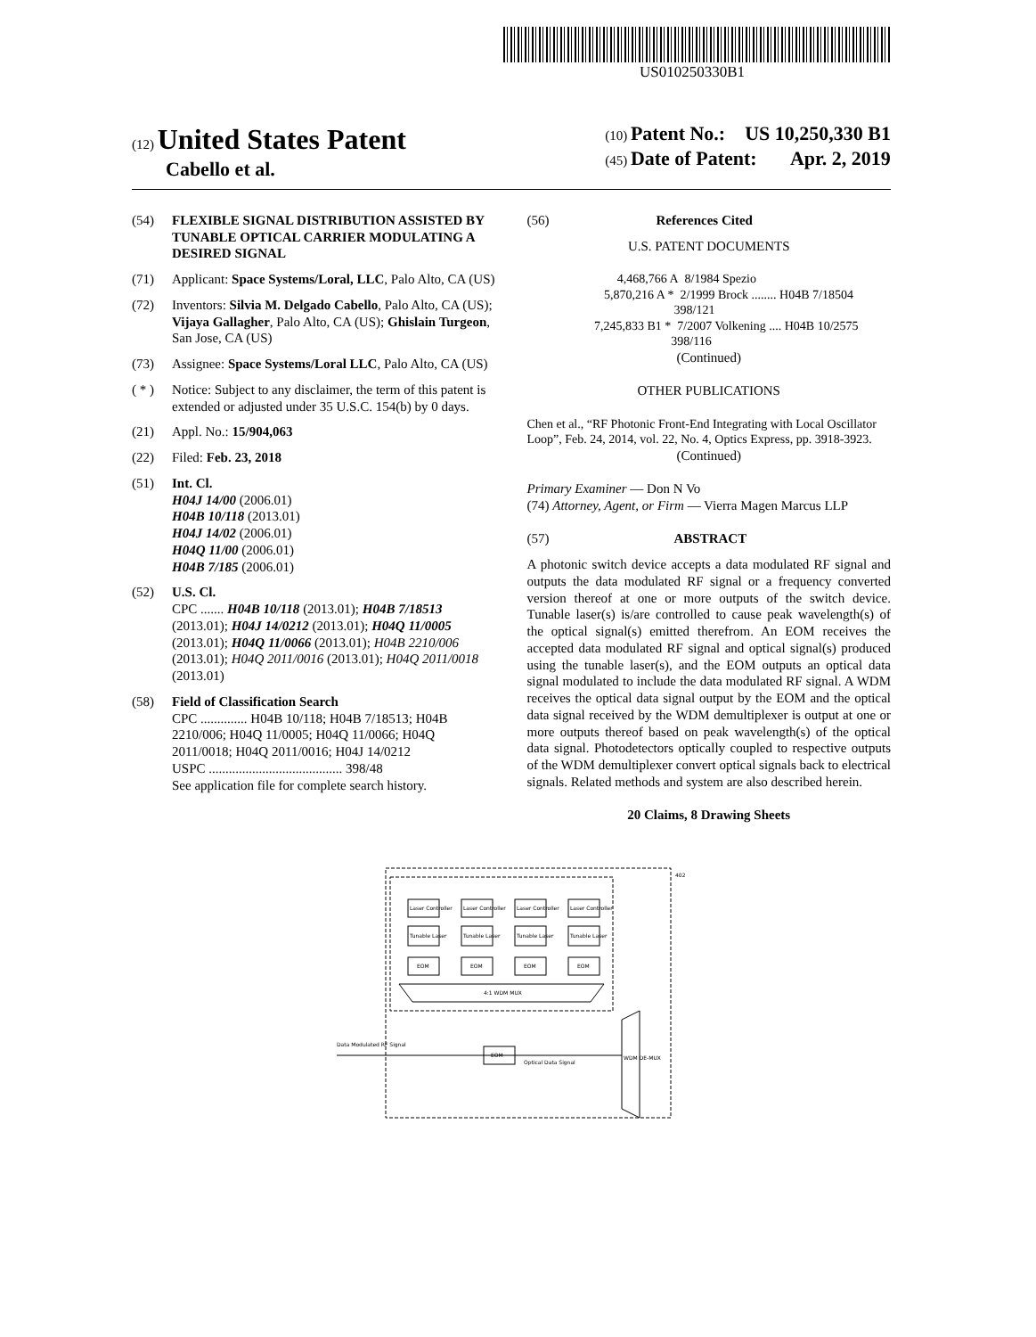US010250330B1
(12) United States Patent
Cabello et al.
(10) Patent No.: US 10,250,330 B1
(45) Date of Patent: Apr. 2, 2019
(54) FLEXIBLE SIGNAL DISTRIBUTION ASSISTED BY TUNABLE OPTICAL CARRIER MODULATING A DESIRED SIGNAL
(71) Applicant: Space Systems/Loral, LLC, Palo Alto, CA (US)
(72) Inventors: Silvia M. Delgado Cabello, Palo Alto, CA (US); Vijaya Gallagher, Palo Alto, CA (US); Ghislain Turgeon, San Jose, CA (US)
(73) Assignee: Space Systems/Loral LLC, Palo Alto, CA (US)
( * ) Notice: Subject to any disclaimer, the term of this patent is extended or adjusted under 35 U.S.C. 154(b) by 0 days.
(21) Appl. No.: 15/904,063
(22) Filed: Feb. 23, 2018
(51) Int. Cl.
H04J 14/00 (2006.01)
H04B 10/118 (2013.01)
H04J 14/02 (2006.01)
H04Q 11/00 (2006.01)
H04B 7/185 (2006.01)
(52) U.S. Cl.
CPC ....... H04B 10/118 (2013.01); H04B 7/18513 (2013.01); H04J 14/0212 (2013.01); H04Q 11/0005 (2013.01); H04Q 11/0066 (2013.01); H04B 2210/006 (2013.01); H04Q 2011/0016 (2013.01); H04Q 2011/0018 (2013.01)
(58) Field of Classification Search
CPC .............. H04B 10/118; H04B 7/18513; H04B 2210/006; H04Q 11/0005; H04Q 11/0066; H04Q 2011/0018; H04Q 2011/0016; H04J 14/0212
USPC ........................................ 398/48
See application file for complete search history.
(56) References Cited
U.S. PATENT DOCUMENTS
4,468,766 A 8/1984 Spezio
5,870,216 A * 2/1999 Brock ........ H04B 7/18504 398/121
7,245,833 B1 * 7/2007 Volkening .... H04B 10/2575 398/116
(Continued)
OTHER PUBLICATIONS
Chen et al., “RF Photonic Front-End Integrating with Local Oscillator Loop”, Feb. 24, 2014, vol. 22, No. 4, Optics Express, pp. 3918-3923.
(Continued)
Primary Examiner — Don N Vo
(74) Attorney, Agent, or Firm — Vierra Magen Marcus LLP
(57) ABSTRACT
A photonic switch device accepts a data modulated RF signal and outputs the data modulated RF signal or a frequency converted version thereof at one or more outputs of the switch device. Tunable laser(s) is/are controlled to cause peak wavelength(s) of the optical signal(s) emitted therefrom. An EOM receives the accepted data modulated RF signal and optical signal(s) produced using the tunable laser(s), and the EOM outputs an optical data signal modulated to include the data modulated RF signal. A WDM receives the optical data signal output by the EOM and the optical data signal received by the WDM demultiplexer is output at one or more outputs thereof based on peak wavelength(s) of the optical data signal. Photodetectors optically coupled to respective outputs of the WDM demultiplexer convert optical signals back to electrical signals. Related methods and system are also described herein.
20 Claims, 8 Drawing Sheets
Laser Controller
Laser Controller
Laser Controller
Laser Controller
Tunable Laser
Tunable Laser
Tunable Laser
Tunable Laser
EOM
EOM
EOM
EOM
4:1 WDM MUX
EOM
Optical Data Signal
WDM DE-MUX
Data Modulated RF Signal
402